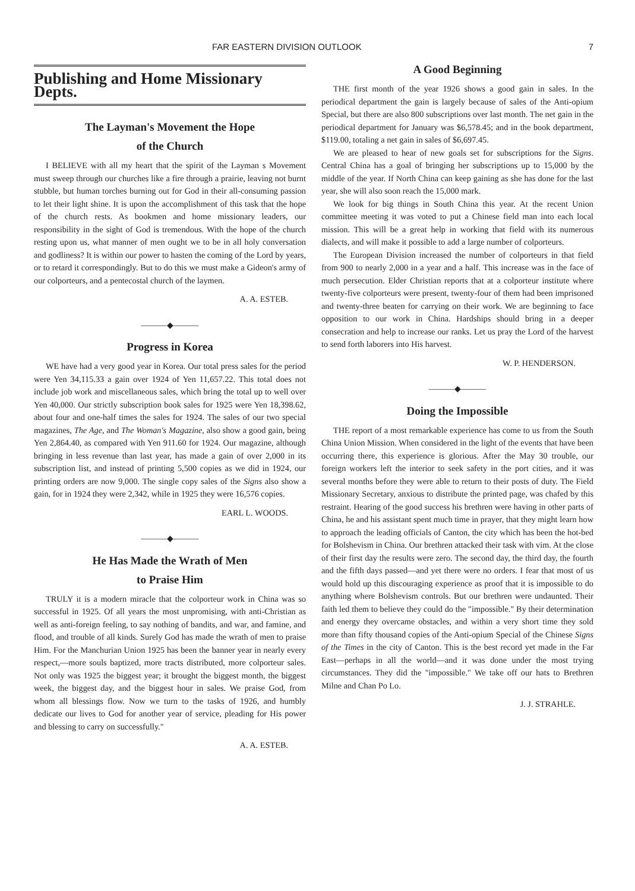FAR EASTERN DIVISION OUTLOOK 7
Publishing and Home Missionary Depts.
The Layman's Movement the Hope
of the Church
I BELIEVE with all my heart that the spirit of the Layman s Movement must sweep through our churches like a fire through a prairie, leaving not burnt stubble, but human torches burning out for God in their all-consuming passion to let their light shine. It is upon the accomplishment of this task that the hope of the church rests. As bookmen and home missionary leaders, our responsibility in the sight of God is tremendous. With the hope of the church resting upon us, what manner of men ought we to be in all holy conversation and godliness? It is within our power to hasten the coming of the Lord by years, or to retard it correspondingly. But to do this we must make a Gideon's army of our colporteurs, and a pentecostal church of the laymen.
A. A. ESTEB.
———◆———
Progress in Korea
WE have had a very good year in Korea. Our total press sales for the period were Yen 34,115.33 a gain over 1924 of Yen 11,657.22. This total does not include job work and miscellaneous sales, which bring the total up to well over Yen 40,000. Our strictly subscription book sales for 1925 were Yen 18,398.62, about four and one-half times the sales for 1924. The sales of our two special magazines, The Age, and The Woman's Magazine, also show a good gain, being Yen 2,864.40, as compared with Yen 911.60 for 1924. Our magazine, although bringing in less revenue than last year, has made a gain of over 2,000 in its subscription list, and instead of printing 5,500 copies as we did in 1924, our printing orders are now 9,000. The single copy sales of the Signs also show a gain, for in 1924 they were 2,342, while in 1925 they were 16,576 copies.
EARL L. WOODS.
———◆———
He Has Made the Wrath of Men
to Praise Him
TRULY it is a modern miracle that the colporteur work in China was so successful in 1925. Of all years the most unpromising, with anti-Christian as well as anti-foreign feeling, to say nothing of bandits, and war, and famine, and flood, and trouble of all kinds. Surely God has made the wrath of men to praise Him. For the Manchurian Union 1925 has been the banner year in nearly every respect,—more souls baptized, more tracts distributed, more colporteur sales. Not only was 1925 the biggest year; it brought the biggest month, the biggest week, the biggest day, and the biggest hour in sales. We praise God, from whom all blessings flow. Now we turn to the tasks of 1926, and humbly dedicate our lives to God for another year of service, pleading for His power and blessing to carry on successfully."
A. A. ESTEB.
A Good Beginning
THE first month of the year 1926 shows a good gain in sales. In the periodical department the gain is largely because of sales of the Anti-opium Special, but there are also 800 subscriptions over last month. The net gain in the periodical department for January was $6,578.45; and in the book department, $119.00, totaling a net gain in sales of $6,697.45.
We are pleased to hear of new goals set for subscriptions for the Signs. Central China has a goal of bringing her subscriptions up to 15,000 by the middle of the year. If North China can keep gaining as she has done for the last year, she will also soon reach the 15,000 mark.
We look for big things in South China this year. At the recent Union committee meeting it was voted to put a Chinese field man into each local mission. This will be a great help in working that field with its numerous dialects, and will make it possible to add a large number of colporteurs.
The European Division increased the number of colporteurs in that field from 900 to nearly 2,000 in a year and a half. This increase was in the face of much persecution. Elder Christian reports that at a colporteur institute where twenty-five colporteurs were present, twenty-four of them had been imprisoned and twenty-three beaten for carrying on their work. We are beginning to face opposition to our work in China. Hardships should bring in a deeper consecration and help to increase our ranks. Let us pray the Lord of the harvest to send forth laborers into His harvest.
W. P. HENDERSON.
———◆———
Doing the Impossible
THE report of a most remarkable experience has come to us from the South China Union Mission. When considered in the light of the events that have been occurring there, this experience is glorious. After the May 30 trouble, our foreign workers left the interior to seek safety in the port cities, and it was several months before they were able to return to their posts of duty. The Field Missionary Secretary, anxious to distribute the printed page, was chafed by this restraint. Hearing of the good success his brethren were having in other parts of China, he and his assistant spent much time in prayer, that they might learn how to approach the leading officials of Canton, the city which has been the hot-bed for Bolshevism in China. Our brethren attacked their task with vim. At the close of their first day the results were zero. The second day, the third day, the fourth and the fifth days passed—and yet there were no orders. I fear that most of us would hold up this discouraging experience as proof that it is impossible to do anything where Bolshevism controls. But our brethren were undaunted. Their faith led them to believe they could do the "impossible." By their determination and energy they overcame obstacles, and within a very short time they sold more than fifty thousand copies of the Anti-opium Special of the Chinese Signs of the Times in the city of Canton. This is the best record yet made in the Far East—perhaps in all the world—and it was done under the most trying circumstances. They did the "impossible." We take off our hats to Brethren Milne and Chan Po Lo.
J. J. STRAHLE.